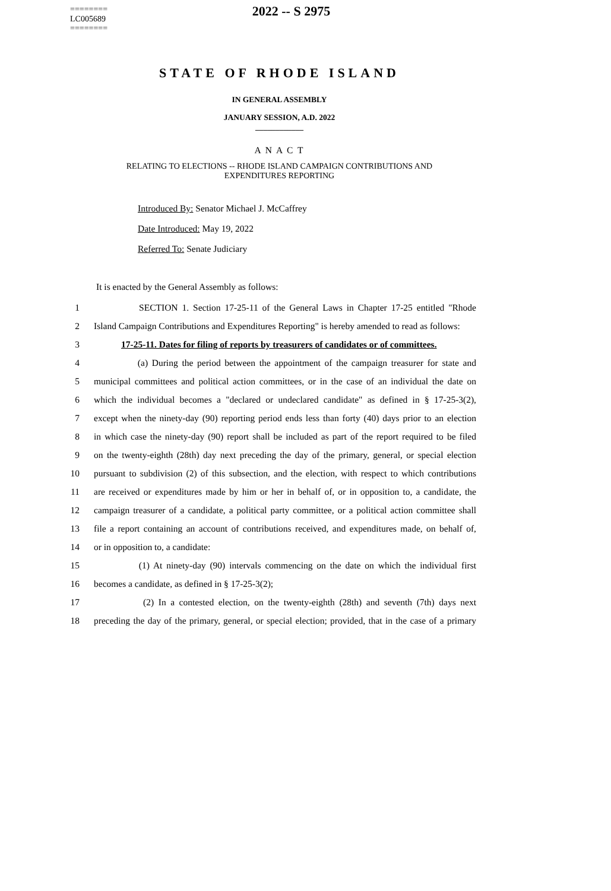========
LC005689
========
2022 -- S 2975
STATE OF RHODE ISLAND
IN GENERAL ASSEMBLY
JANUARY SESSION, A.D. 2022
____________
A N A C T
RELATING TO ELECTIONS -- RHODE ISLAND CAMPAIGN CONTRIBUTIONS AND
EXPENDITURES REPORTING
Introduced By: Senator Michael J. McCaffrey
Date Introduced: May 19, 2022
Referred To: Senate Judiciary
It is enacted by the General Assembly as follows:
1 SECTION 1. Section 17-25-11 of the General Laws in Chapter 17-25 entitled "Rhode
2 Island Campaign Contributions and Expenditures Reporting" is hereby amended to read as follows:
3 17-25-11. Dates for filing of reports by treasurers of candidates or of committees.
4 (a) During the period between the appointment of the campaign treasurer for state and
5 municipal committees and political action committees, or in the case of an individual the date on
6 which the individual becomes a "declared or undeclared candidate" as defined in § 17-25-3(2),
7 except when the ninety-day (90) reporting period ends less than forty (40) days prior to an election
8 in which case the ninety-day (90) report shall be included as part of the report required to be filed
9 on the twenty-eighth (28th) day next preceding the day of the primary, general, or special election
10 pursuant to subdivision (2) of this subsection, and the election, with respect to which contributions
11 are received or expenditures made by him or her in behalf of, or in opposition to, a candidate, the
12 campaign treasurer of a candidate, a political party committee, or a political action committee shall
13 file a report containing an account of contributions received, and expenditures made, on behalf of,
14 or in opposition to, a candidate:
15 (1) At ninety-day (90) intervals commencing on the date on which the individual first
16 becomes a candidate, as defined in § 17-25-3(2);
17 (2) In a contested election, on the twenty-eighth (28th) and seventh (7th) days next
18 preceding the day of the primary, general, or special election; provided, that in the case of a primary